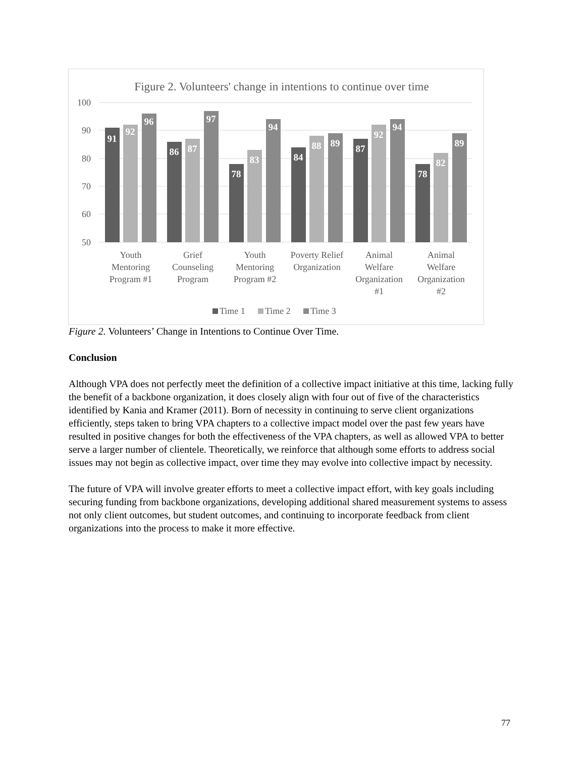Figure 2. Volunteers' change in intentions to continue over time
100
90
80
70
60
50
91
92
96
86
87
97
78
83
94
84
88
89
87
92
94
78
82
89
Youth
Mentoring
Program #1
Grief
Counseling
Program
Youth
Mentoring
Program #2
Poverty Relief
Organization
Animal
Welfare
Organization
#1
Animal
Welfare
Organization
#2
Time 1
Time 2
Time 3
Figure 2. Volunteers’ Change in Intentions to Continue Over Time.
Conclusion
Although VPA does not perfectly meet the definition of a collective impact initiative at this time, lacking fully the benefit of a backbone organization, it does closely align with four out of five of the characteristics identified by Kania and Kramer (2011). Born of necessity in continuing to serve client organizations efficiently, steps taken to bring VPA chapters to a collective impact model over the past few years have resulted in positive changes for both the effectiveness of the VPA chapters, as well as allowed VPA to better serve a larger number of clientele. Theoretically, we reinforce that although some efforts to address social issues may not begin as collective impact, over time they may evolve into collective impact by necessity.
The future of VPA will involve greater efforts to meet a collective impact effort, with key goals including securing funding from backbone organizations, developing additional shared measurement systems to assess not only client outcomes, but student outcomes, and continuing to incorporate feedback from client organizations into the process to make it more effective.
77